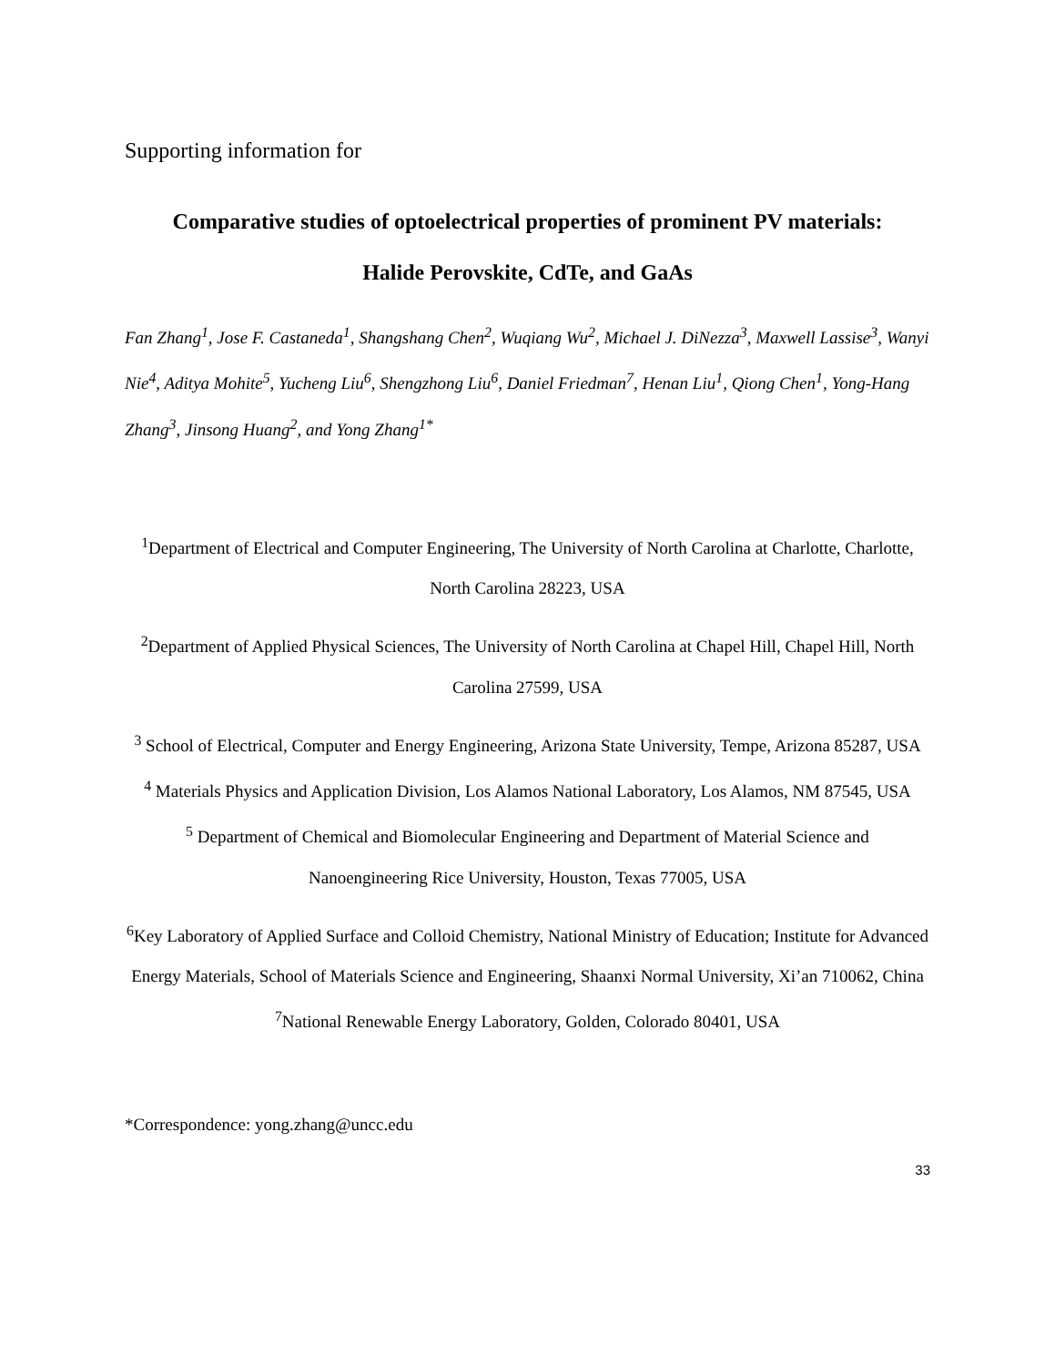Supporting information for
Comparative studies of optoelectrical properties of prominent PV materials:
Halide Perovskite, CdTe, and GaAs
Fan Zhang<sup>1</sup>, Jose F. Castaneda<sup>1</sup>, Shangshang Chen<sup>2</sup>, Wuqiang Wu<sup>2</sup>, Michael J. DiNezza<sup>3</sup>, Maxwell Lassise<sup>3</sup>, Wanyi Nie<sup>4</sup>, Aditya Mohite<sup>5</sup>, Yucheng Liu<sup>6</sup>, Shengzhong Liu<sup>6</sup>, Daniel Friedman<sup>7</sup>, Henan Liu<sup>1</sup>, Qiong Chen<sup>1</sup>, Yong-Hang Zhang<sup>3</sup>, Jinsong Huang<sup>2</sup>, and Yong Zhang<sup>1*</sup>
<sup>1</sup> Department of Electrical and Computer Engineering, The University of North Carolina at Charlotte, Charlotte, North Carolina 28223, USA
<sup>2</sup> Department of Applied Physical Sciences, The University of North Carolina at Chapel Hill, Chapel Hill, North Carolina 27599, USA
<sup>3</sup> School of Electrical, Computer and Energy Engineering, Arizona State University, Tempe, Arizona 85287, USA
<sup>4</sup> Materials Physics and Application Division, Los Alamos National Laboratory, Los Alamos, NM 87545, USA
<sup>5</sup> Department of Chemical and Biomolecular Engineering and Department of Material Science and Nanoengineering Rice University, Houston, Texas 77005, USA
<sup>6</sup> Key Laboratory of Applied Surface and Colloid Chemistry, National Ministry of Education; Institute for Advanced Energy Materials, School of Materials Science and Engineering, Shaanxi Normal University, Xi’an 710062, China
<sup>7</sup> National Renewable Energy Laboratory, Golden, Colorado 80401, USA
*Correspondence: yong.zhang@uncc.edu
33